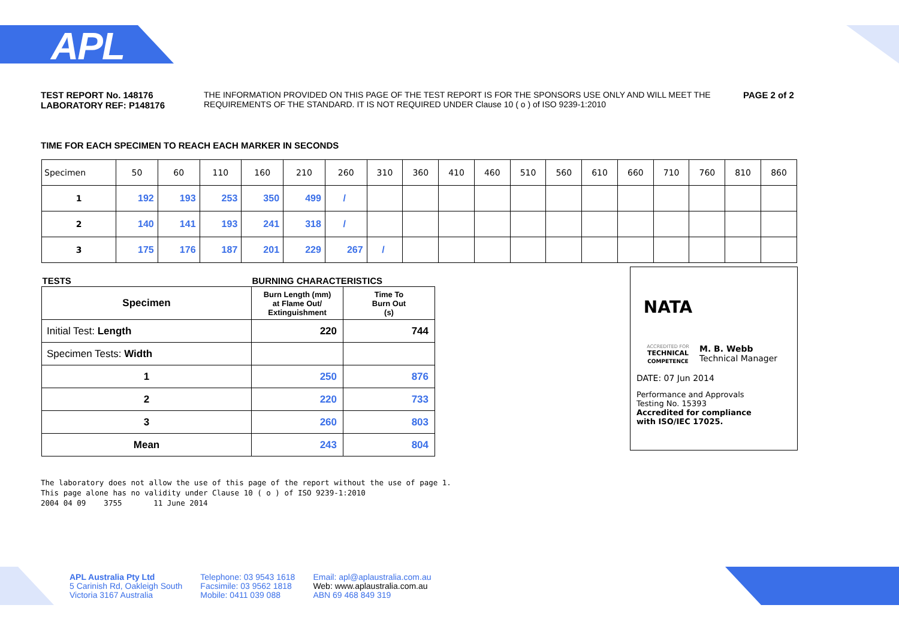APL
TEST REPORT No. 148176
LABORATORY REF: P148176
THE INFORMATION PROVIDED ON THIS PAGE OF THE TEST REPORT IS FOR THE SPONSORS USE ONLY AND WILL MEET THE REQUIREMENTS OF THE STANDARD. IT IS NOT REQUIRED UNDER Clause 10 ( o ) of ISO 9239-1:2010
PAGE 2 of 2
TIME FOR EACH SPECIMEN TO REACH EACH MARKER IN SECONDS
| Specimen | 50 | 60 | 110 | 160 | 210 | 260 | 310 | 360 | 410 | 460 | 510 | 560 | 610 | 660 | 710 | 760 | 810 | 860 |
| 1 | 192 | 193 | 253 | 350 | 499 | / | | | | | | | | | | | | |
| 2 | 140 | 141 | 193 | 241 | 318 | / | | | | | | | | | | | | |
| 3 | 175 | 176 | 187 | 201 | 229 | 267 | / | | | | | | | | | | | |
| TESTS | BURNING CHARACTERISTICS | |
| --- | --- | --- |
| Specimen | Burn Length (mm) at Flame Out/ Extinguishment | Time To Burn Out (s) |
| Initial Test: Length | 220 | 744 |
| Specimen Tests: Width | | |
| 1 | 250 | 876 |
| 2 | 220 | 733 |
| 3 | 260 | 803 |
| Mean | 243 | 804 |
NATA
ACCREDITED FOR
TECHNICAL
COMPETENCE
M. B. Webb
Technical Manager
DATE: 07 Jun 2014
Performance and Approvals
Testing No. 15393
Accredited for compliance
with ISO/IEC 17025.
The laboratory does not allow the use of this page of the report without the use of page 1.
This page alone has no validity under Clause 10 ( o ) of ISO 9239-1:2010
2004 04 09 3755 11 June 2014
APL Australia Pty Ltd
5 Carinish Rd, Oakleigh South
Victoria 3167 Australia
Telephone: 03 9543 1618
Facsimile: 03 9562 1818
Mobile: 0411 039 088
Email: apl@aplaustralia.com.au
Web: www.aplaustralia.com.au
ABN 69 468 849 319